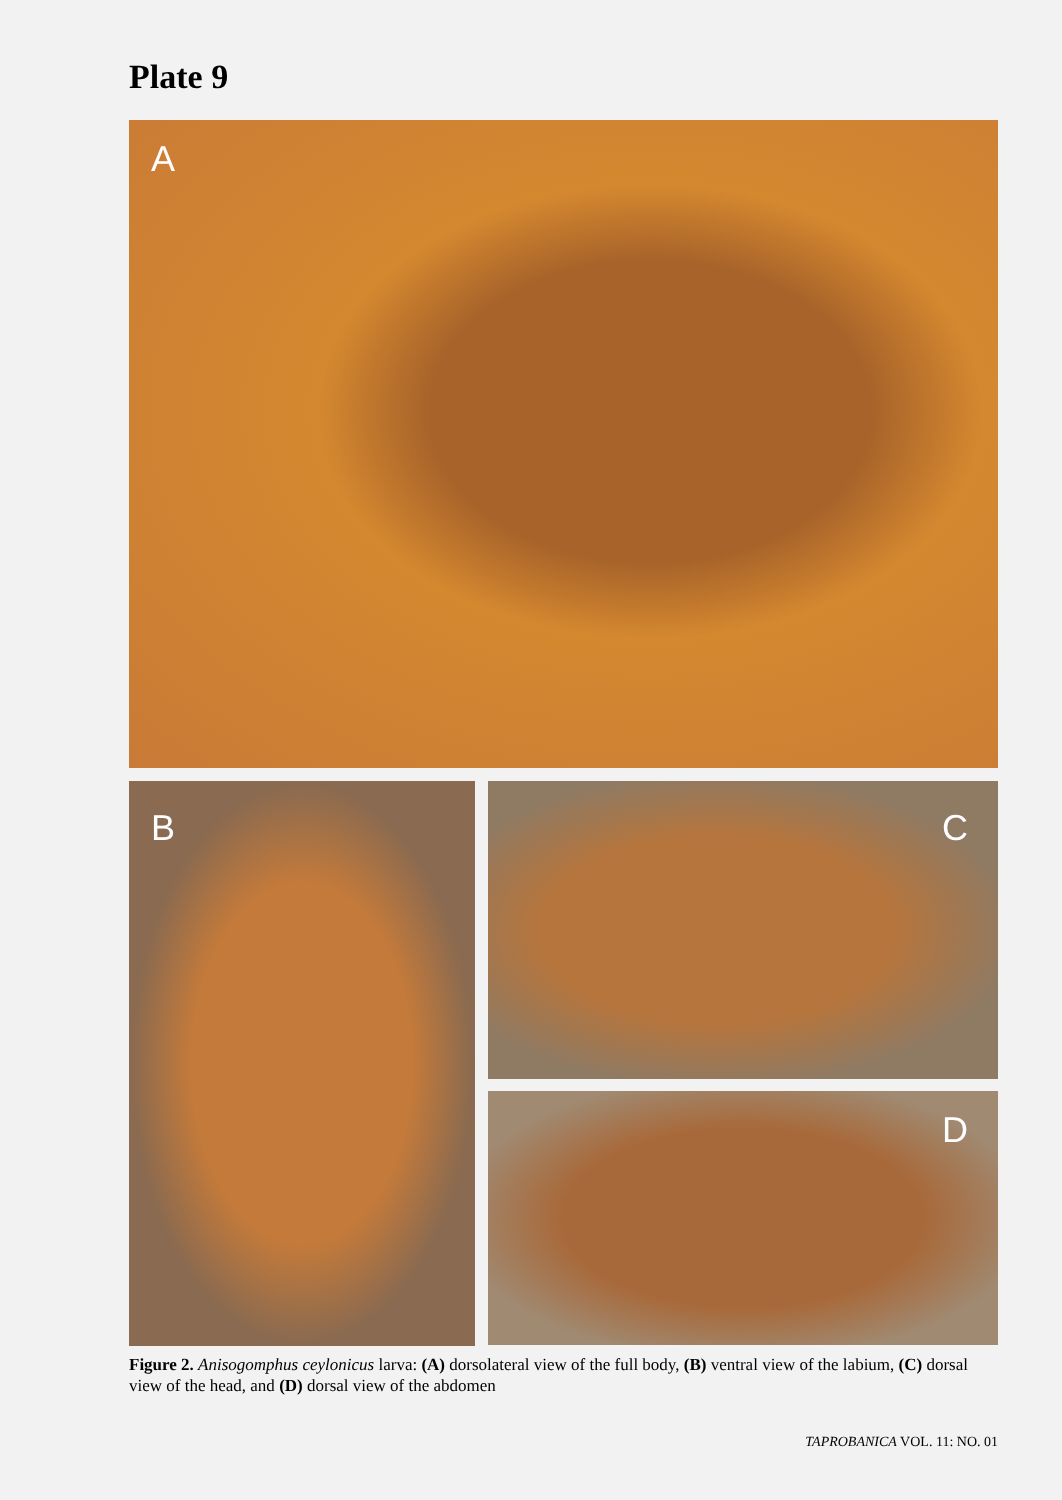Plate 9
A
B
C
D
Figure 2. Anisogomphus ceylonicus larva: (A) dorsolateral view of the full body, (B) ventral view of the labium, (C) dorsal view of the head, and (D) dorsal view of the abdomen
TAPROBANICA VOL. 11: NO. 01